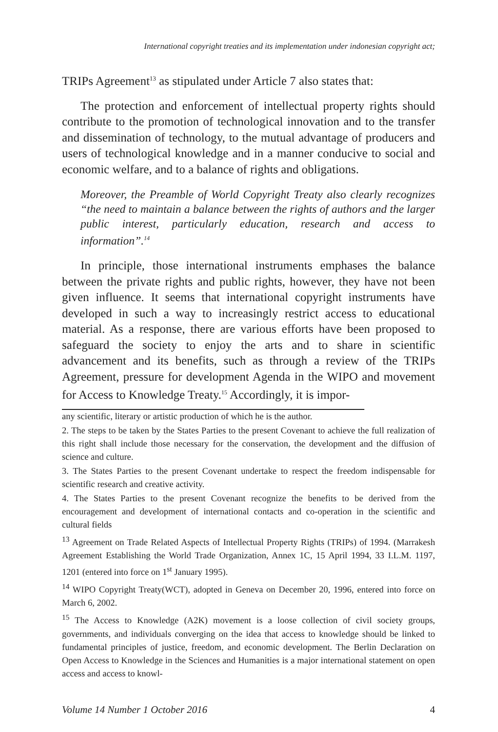International copyright treaties and its implementation under indonesian copyright act;
TRIPs Agreement<sup>13</sup> as stipulated under Article 7 also states that:
The protection and enforcement of intellectual property rights should contribute to the promotion of technological innovation and to the transfer and dissemination of technology, to the mutual advantage of producers and users of technological knowledge and in a manner conducive to social and economic welfare, and to a balance of rights and obligations.
Moreover, the Preamble of World Copyright Treaty also clearly recognizes “the need to maintain a balance between the rights of authors and the larger public interest, particularly education, research and access to information”.<sup>14</sup>
In principle, those international instruments emphases the balance between the private rights and public rights, however, they have not been given influence. It seems that international copyright instruments have developed in such a way to increasingly restrict access to educational material. As a response, there are various efforts have been proposed to safeguard the society to enjoy the arts and to share in scientific advancement and its benefits, such as through a review of the TRIPs Agreement, pressure for development Agenda in the WIPO and movement for Access to Knowledge Treaty.<sup>15</sup> Accordingly, it is impor-
any scientific, literary or artistic production of which he is the author.
2. The steps to be taken by the States Parties to the present Covenant to achieve the full realization of this right shall include those necessary for the conservation, the development and the diffusion of science and culture.
3. The States Parties to the present Covenant undertake to respect the freedom indispensable for scientific research and creative activity.
4. The States Parties to the present Covenant recognize the benefits to be derived from the encouragement and development of international contacts and co-operation in the scientific and cultural fields
<sup>13</sup> Agreement on Trade Related Aspects of Intellectual Property Rights (TRIPs) of 1994. (Marrakesh Agreement Establishing the World Trade Organization, Annex 1C, 15 April 1994, 33 I.L.M. 1197, 1201 (entered into force on 1<sup>st</sup> January 1995).
<sup>14</sup> WIPO Copyright Treaty(WCT), adopted in Geneva on December 20, 1996, entered into force on March 6, 2002.
<sup>15</sup> The Access to Knowledge (A2K) movement is a loose collection of civil society groups, governments, and individuals converging on the idea that access to knowledge should be linked to fundamental principles of justice, freedom, and economic development. The Berlin Declaration on Open Access to Knowledge in the Sciences and Humanities is a major international statement on open access and access to knowl-
Volume 14 Number 1 October 2016 4